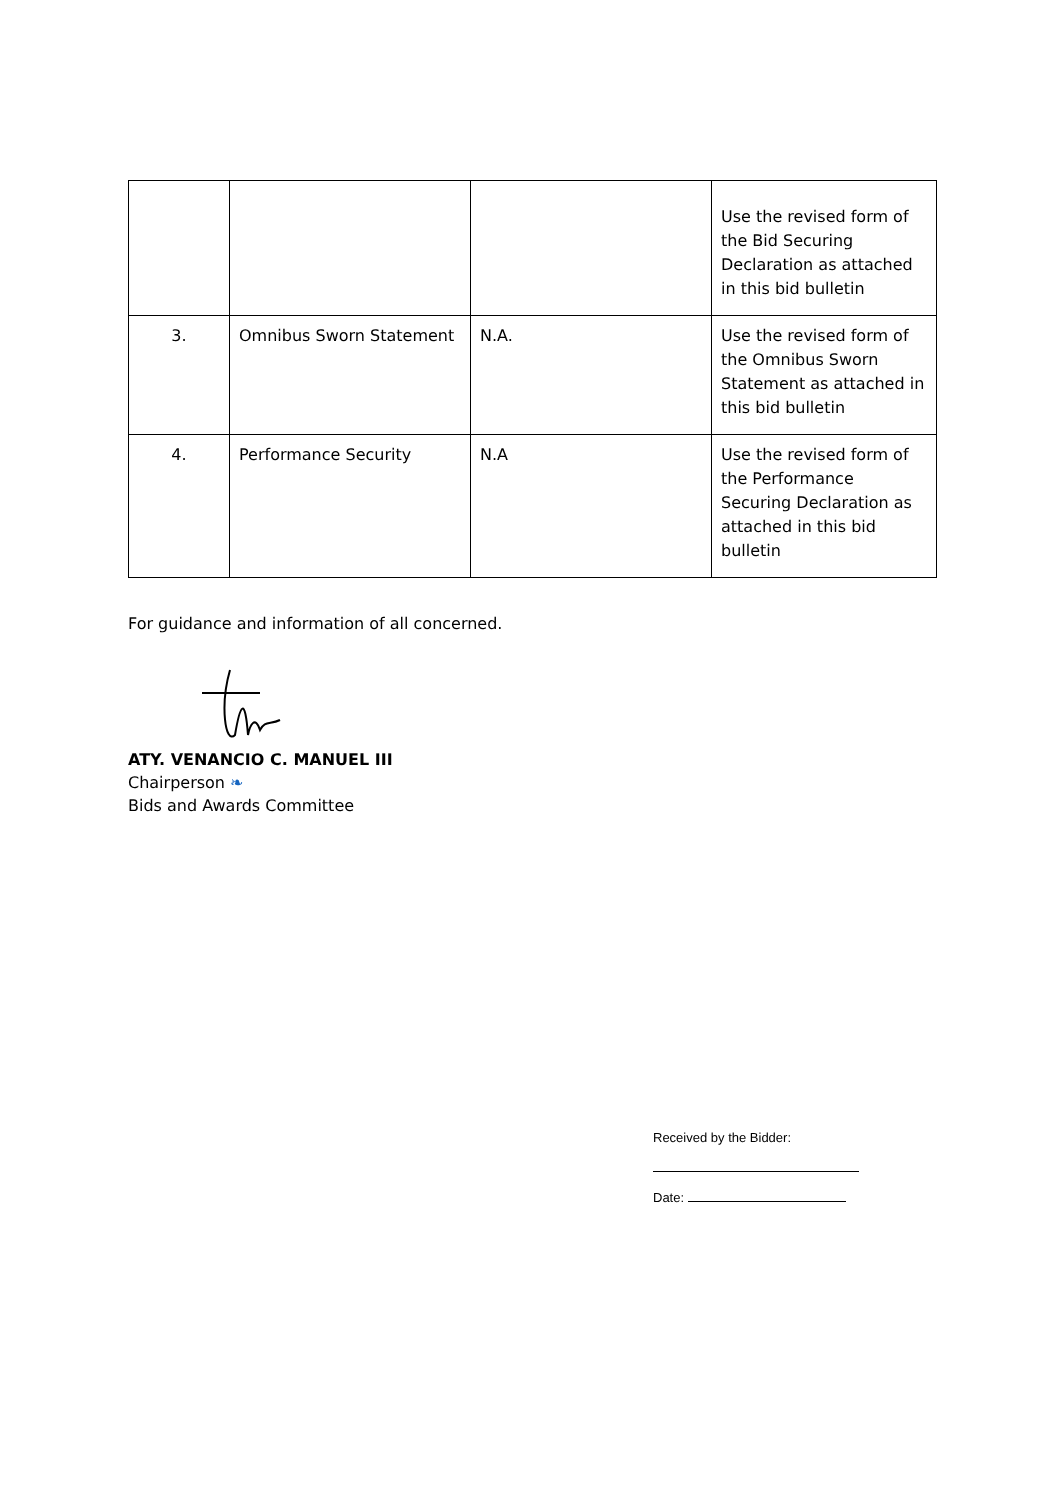| | | | Use the revised form of the Bid Securing Declaration as attached in this bid bulletin |
| 3. | Omnibus Sworn Statement | N.A. | Use the revised form of the Omnibus Sworn Statement as attached in this bid bulletin |
| 4. | Performance Security | N.A | Use the revised form of the Performance Securing Declaration as attached in this bid bulletin |
For guidance and information of all concerned.
ATY. VENANCIO C. MANUEL III
Chairperson ❧
Bids and Awards Committee
Received by the Bidder:
Date: